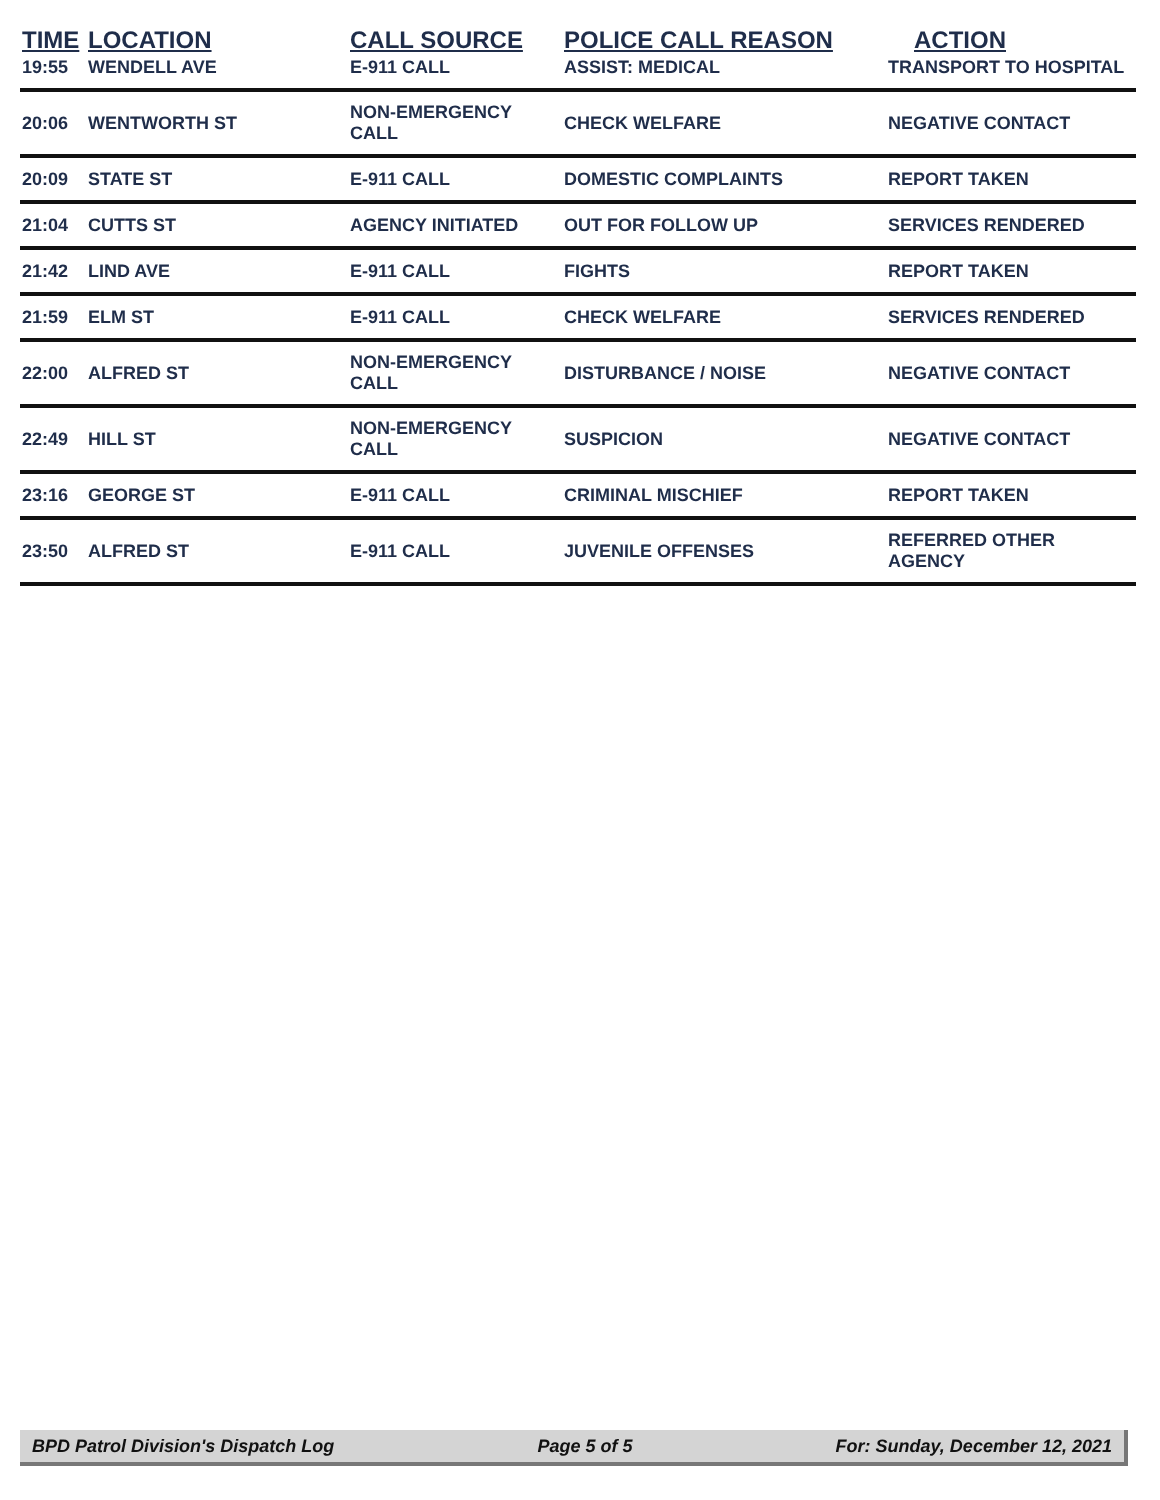| TIME | LOCATION | CALL SOURCE | POLICE CALL REASON | ACTION |
| --- | --- | --- | --- | --- |
| 19:55 | WENDELL AVE | E-911 CALL | ASSIST: MEDICAL | TRANSPORT TO HOSPITAL |
| 20:06 | WENTWORTH ST | NON-EMERGENCY CALL | CHECK WELFARE | NEGATIVE CONTACT |
| 20:09 | STATE ST | E-911 CALL | DOMESTIC COMPLAINTS | REPORT TAKEN |
| 21:04 | CUTTS ST | AGENCY INITIATED | OUT FOR FOLLOW UP | SERVICES RENDERED |
| 21:42 | LIND AVE | E-911 CALL | FIGHTS | REPORT TAKEN |
| 21:59 | ELM ST | E-911 CALL | CHECK WELFARE | SERVICES RENDERED |
| 22:00 | ALFRED ST | NON-EMERGENCY CALL | DISTURBANCE / NOISE | NEGATIVE CONTACT |
| 22:49 | HILL ST | NON-EMERGENCY CALL | SUSPICION | NEGATIVE CONTACT |
| 23:16 | GEORGE ST | E-911 CALL | CRIMINAL MISCHIEF | REPORT TAKEN |
| 23:50 | ALFRED ST | E-911 CALL | JUVENILE OFFENSES | REFERRED OTHER AGENCY |
BPD Patrol Division's Dispatch Log Page 5 of 5 For: Sunday, December 12, 2021